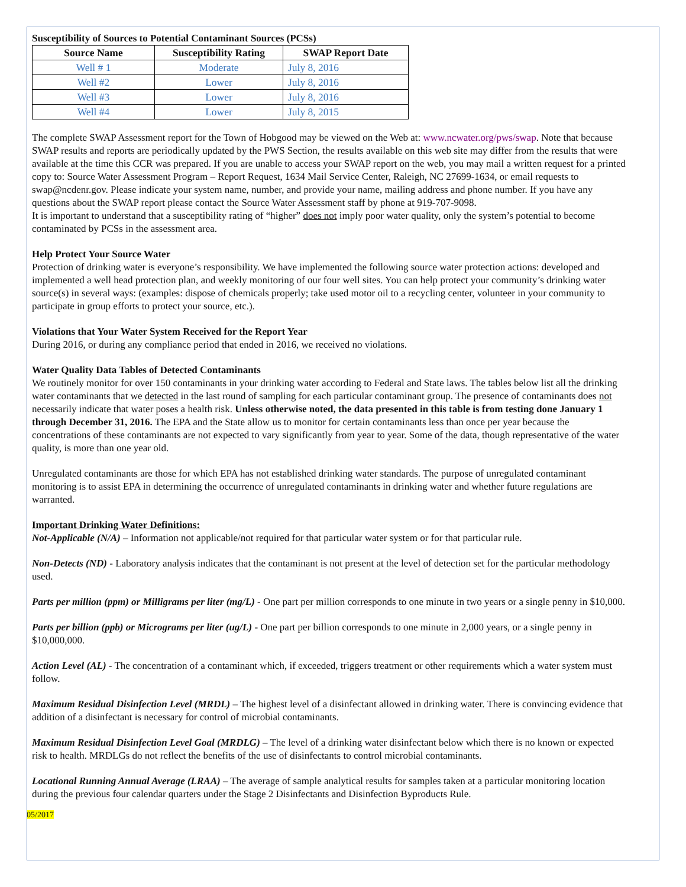Susceptibility of Sources to Potential Contaminant Sources (PCSs)
| Source Name | Susceptibility Rating | SWAP Report Date |
| --- | --- | --- |
| Well # 1 | Moderate | July 8, 2016 |
| Well #2 | Lower | July 8, 2016 |
| Well #3 | Lower | July 8, 2016 |
| Well #4 | Lower | July 8, 2015 |
The complete SWAP Assessment report for the Town of Hobgood may be viewed on the Web at: www.ncwater.org/pws/swap. Note that because SWAP results and reports are periodically updated by the PWS Section, the results available on this web site may differ from the results that were available at the time this CCR was prepared. If you are unable to access your SWAP report on the web, you may mail a written request for a printed copy to: Source Water Assessment Program – Report Request, 1634 Mail Service Center, Raleigh, NC 27699-1634, or email requests to swap@ncdenr.gov. Please indicate your system name, number, and provide your name, mailing address and phone number. If you have any questions about the SWAP report please contact the Source Water Assessment staff by phone at 919-707-9098.
It is important to understand that a susceptibility rating of “higher” does not imply poor water quality, only the system’s potential to become contaminated by PCSs in the assessment area.
Help Protect Your Source Water
Protection of drinking water is everyone’s responsibility. We have implemented the following source water protection actions: developed and implemented a well head protection plan, and weekly monitoring of our four well sites. You can help protect your community’s drinking water source(s) in several ways: (examples: dispose of chemicals properly; take used motor oil to a recycling center, volunteer in your community to participate in group efforts to protect your source, etc.).
Violations that Your Water System Received for the Report Year
During 2016, or during any compliance period that ended in 2016, we received no violations.
Water Quality Data Tables of Detected Contaminants
We routinely monitor for over 150 contaminants in your drinking water according to Federal and State laws. The tables below list all the drinking water contaminants that we detected in the last round of sampling for each particular contaminant group. The presence of contaminants does not necessarily indicate that water poses a health risk. Unless otherwise noted, the data presented in this table is from testing done January 1 through December 31, 2016. The EPA and the State allow us to monitor for certain contaminants less than once per year because the concentrations of these contaminants are not expected to vary significantly from year to year. Some of the data, though representative of the water quality, is more than one year old.
Unregulated contaminants are those for which EPA has not established drinking water standards. The purpose of unregulated contaminant monitoring is to assist EPA in determining the occurrence of unregulated contaminants in drinking water and whether future regulations are warranted.
Important Drinking Water Definitions:
Not-Applicable (N/A) – Information not applicable/not required for that particular water system or for that particular rule.
Non-Detects (ND) - Laboratory analysis indicates that the contaminant is not present at the level of detection set for the particular methodology used.
Parts per million (ppm) or Milligrams per liter (mg/L) - One part per million corresponds to one minute in two years or a single penny in $10,000.
Parts per billion (ppb) or Micrograms per liter (ug/L) - One part per billion corresponds to one minute in 2,000 years, or a single penny in $10,000,000.
Action Level (AL) - The concentration of a contaminant which, if exceeded, triggers treatment or other requirements which a water system must follow.
Maximum Residual Disinfection Level (MRDL) – The highest level of a disinfectant allowed in drinking water. There is convincing evidence that addition of a disinfectant is necessary for control of microbial contaminants.
Maximum Residual Disinfection Level Goal (MRDLG) – The level of a drinking water disinfectant below which there is no known or expected risk to health. MRDLGs do not reflect the benefits of the use of disinfectants to control microbial contaminants.
Locational Running Annual Average (LRAA) – The average of sample analytical results for samples taken at a particular monitoring location during the previous four calendar quarters under the Stage 2 Disinfectants and Disinfection Byproducts Rule.
05/2017